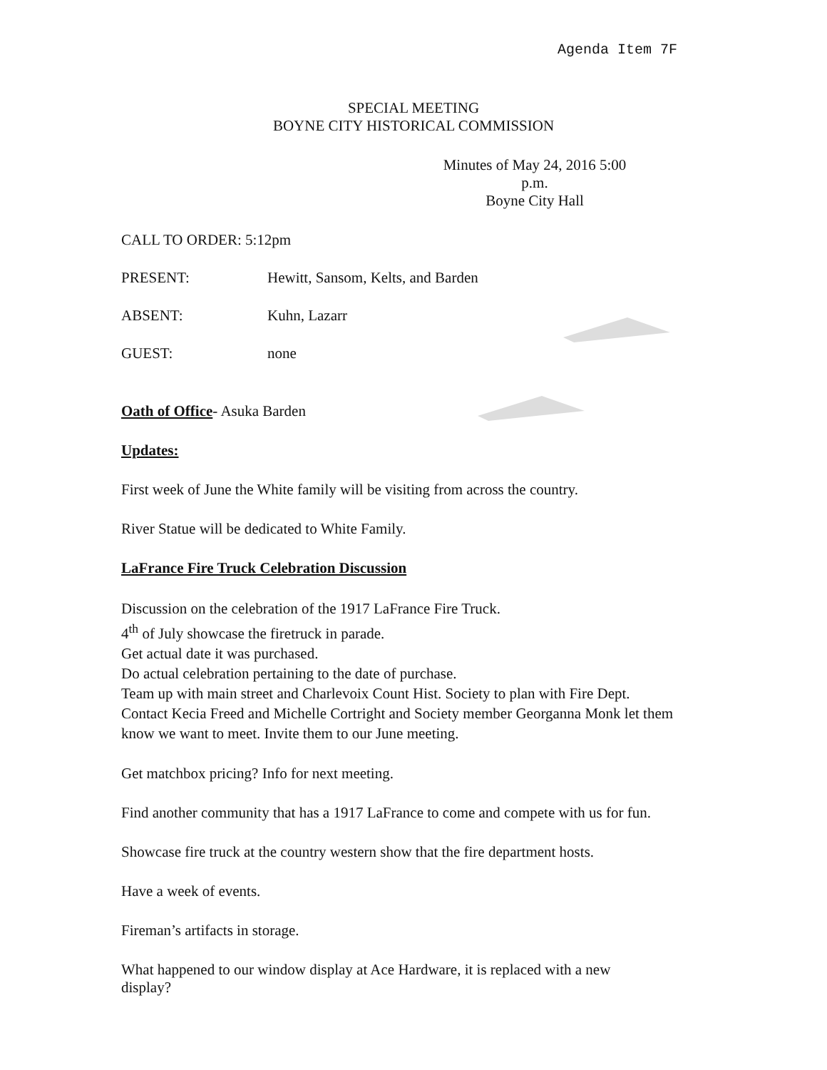Agenda Item 7F
SPECIAL MEETING
BOYNE CITY HISTORICAL COMMISSION
Minutes of May 24, 2016 5:00
p.m.
Boyne City Hall
CALL TO ORDER: 5:12pm
PRESENT: Hewitt, Sansom, Kelts, and Barden
ABSENT: Kuhn, Lazarr
GUEST: none
Oath of Office- Asuka Barden
Updates:
First week of June the White family will be visiting from across the country.
River Statue will be dedicated to White Family.
LaFrance Fire Truck Celebration Discussion
Discussion on the celebration of the 1917 LaFrance Fire Truck.
4<sup>th</sup> of July showcase the firetruck in parade.
Get actual date it was purchased.
Do actual celebration pertaining to the date of purchase.
Team up with main street and Charlevoix Count Hist. Society to plan with Fire Dept.
Contact Kecia Freed and Michelle Cortright and Society member Georganna Monk let them know we want to meet. Invite them to our June meeting.
Get matchbox pricing? Info for next meeting.
Find another community that has a 1917 LaFrance to come and compete with us for fun.
Showcase fire truck at the country western show that the fire department hosts.
Have a week of events.
Fireman’s artifacts in storage.
What happened to our window display at Ace Hardware, it is replaced with a new display?